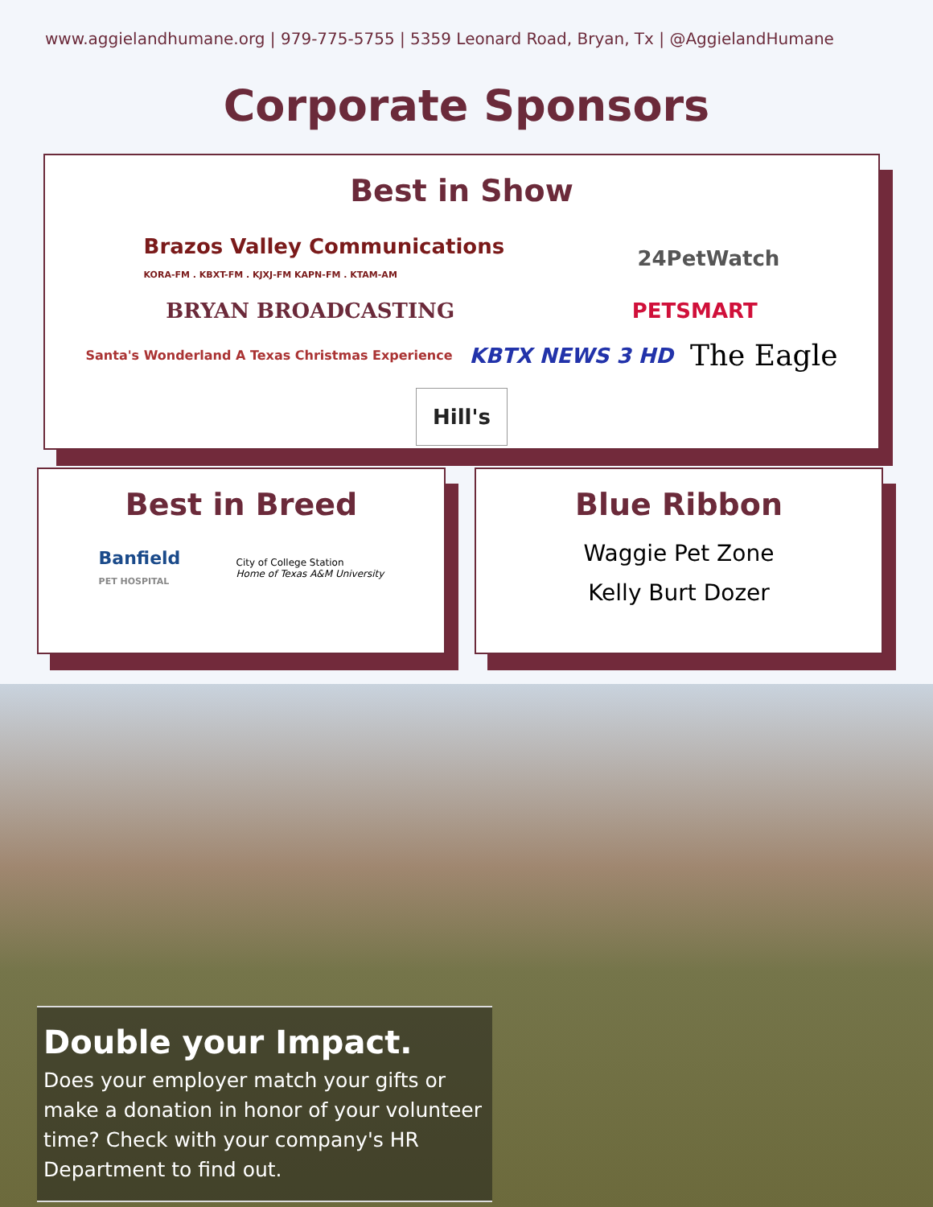www.aggielandhumane.org | 979-775-5755 | 5359 Leonard Road, Bryan, Tx | @AggielandHumane
Corporate Sponsors
Best in Show
Brazos Valley Communications
KORA-FM . KBXT-FM . KJXJ-FM KAPN-FM . KTAM-AM
24PetWatch
BRYAN BROADCASTING
PETSMART
Santa's Wonderland A Texas Christmas Experience
KBTX NEWS 3 HD
The Eagle
Hill's
Best in Breed
Banfield
PET HOSPITAL
City of College Station
Home of Texas A&M University
Blue Ribbon
Waggie Pet Zone
Kelly Burt Dozer
Double your Impact.
Does your employer match your gifts or make a donation in honor of your volunteer time? Check with your company's HR Department to find out.